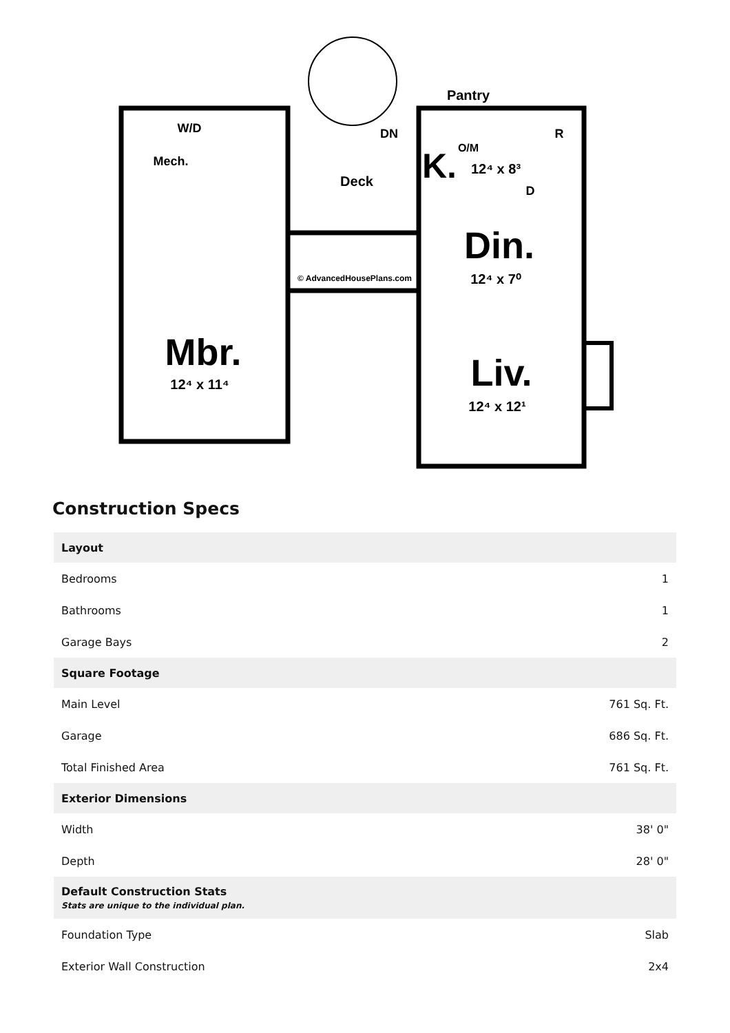Pantry
W/D
DN
R
O/M
K.
12⁴ x 8³
Mech.
Deck
D
Din.
12⁴ x 7⁰
© AdvancedHousePlans.com
Mbr.
12⁴ x 11⁴
Liv.
12⁴ x 12¹
Construction Specs
| Layout | |
| --- | --- |
| Bedrooms | 1 |
| Bathrooms | 1 |
| Garage Bays | 2 |
| Square Footage | |
| Main Level | 761 Sq. Ft. |
| Garage | 686 Sq. Ft. |
| Total Finished Area | 761 Sq. Ft. |
| Exterior Dimensions | |
| Width | 38' 0" |
| Depth | 28' 0" |
| Default Construction Stats Stats are unique to the individual plan. | |
| Foundation Type | Slab |
| Exterior Wall Construction | 2x4 |